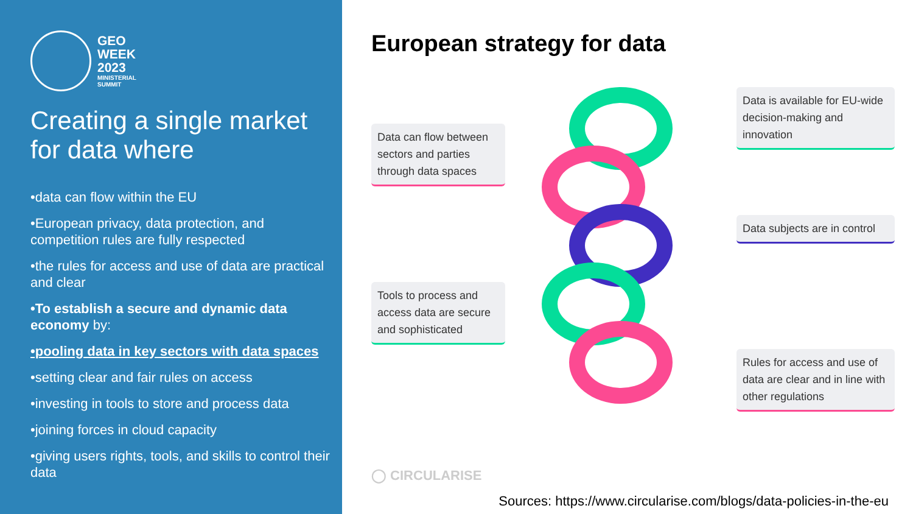GEO
WEEK
2023
MINISTERIAL
SUMMIT
Creating a single market for data where
•data can flow within the EU
•European privacy, data protection, and competition rules are fully respected
•the rules for access and use of data are practical and clear
•To establish a secure and dynamic data economy by:
•pooling data in key sectors with data spaces
•setting clear and fair rules on access
•investing in tools to store and process data
•joining forces in cloud capacity
•giving users rights, tools, and skills to control their data
European strategy for data
Data is available for EU-wide decision-making and innovation
Data can flow between sectors and parties through data spaces
Data subjects are in control
Tools to process and access data are secure and sophisticated
Rules for access and use of data are clear and in line with other regulations
◯ CIRCULARISE
Sources: https://www.circularise.com/blogs/data-policies-in-the-eu